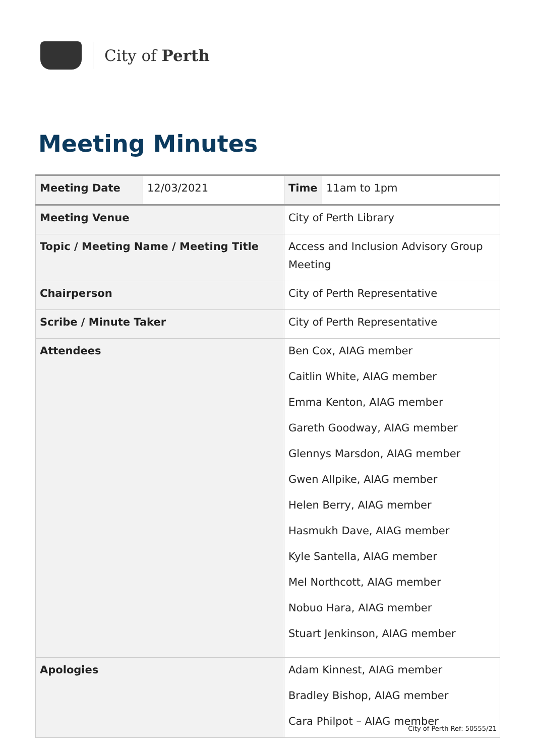City of Perth
Meeting Minutes
| Meeting Date | 12/03/2021 | | Time | 11am to 1pm |
| Meeting Venue | | City of Perth Library | | |
| Topic / Meeting Name / Meeting Title | | Access and Inclusion Advisory Group Meeting | | |
| Chairperson | | City of Perth Representative | | |
| Scribe / Minute Taker | | City of Perth Representative | | |
| Attendees | | Ben Cox, AIAG member Caitlin White, AIAG member Emma Kenton, AIAG member Gareth Goodway, AIAG member Glennys Marsdon, AIAG member Gwen Allpike, AIAG member Helen Berry, AIAG member Hasmukh Dave, AIAG member Kyle Santella, AIAG member Mel Northcott, AIAG member Nobuo Hara, AIAG member Stuart Jenkinson, AIAG member | | |
| Apologies | | Adam Kinnest, AIAG member Bradley Bishop, AIAG member Cara Philpot – AIAG member | | |
City of Perth Ref: 50555/21